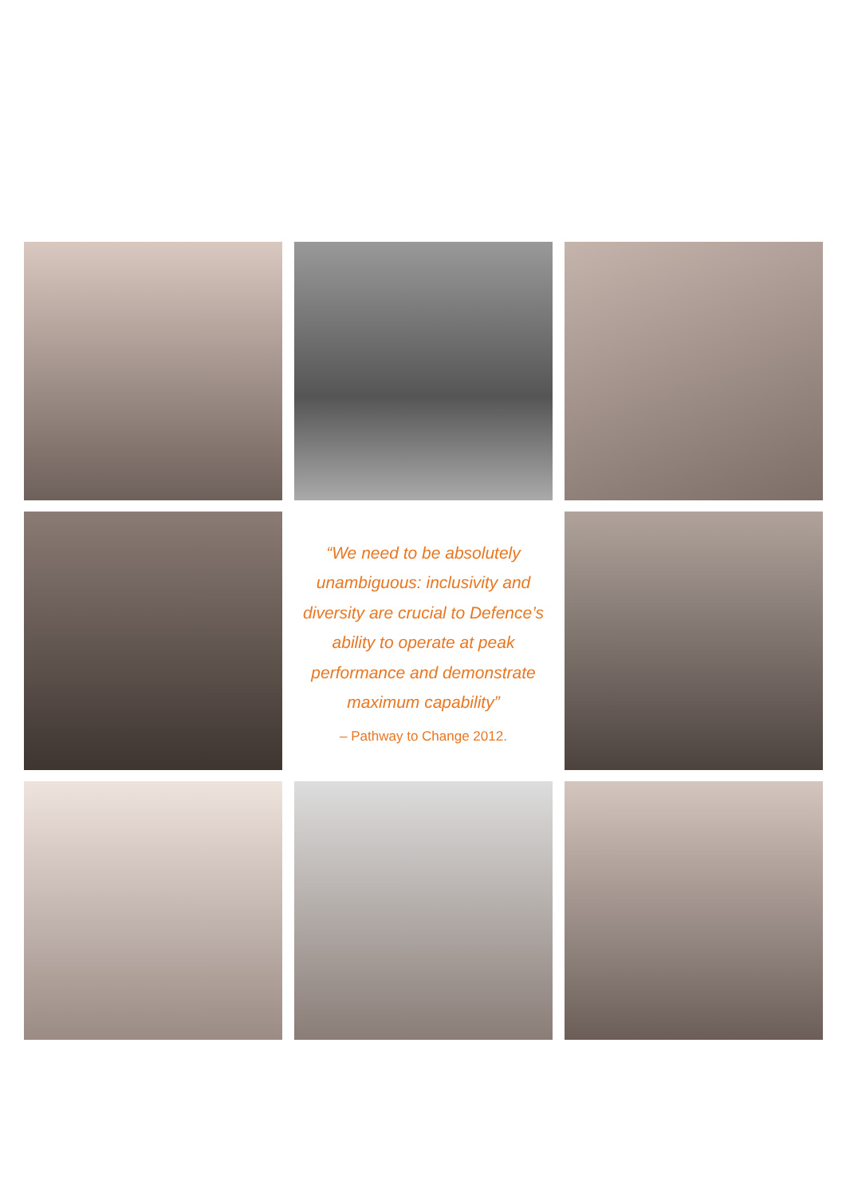“We need to be absolutely
unambiguous: inclusivity and
diversity are crucial to Defence’s
ability to operate at peak
performance and demonstrate
maximum capability”
– Pathway to Change 2012.